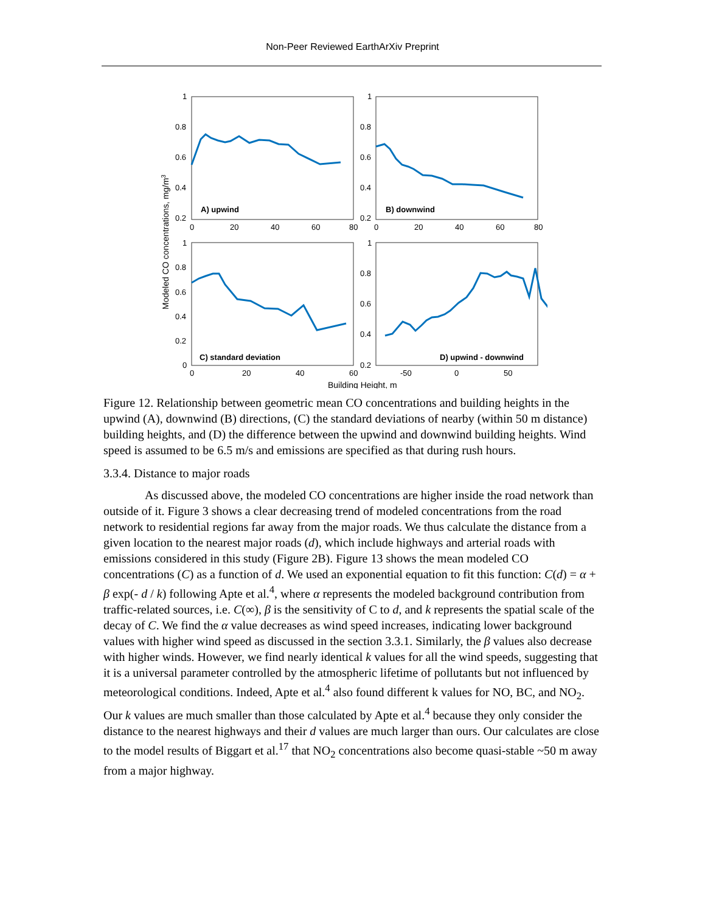Non-Peer Reviewed EarthArXiv Preprint
A) upwind
B) downwind
C) standard deviation
D) upwind - downwind
1
0.8
0.6
0.4
0.2
0
20
40
60
80
1
0.8
0.6
0.4
0.2
0
20
40
60
80
1
0.8
0.6
0.4
0.2
0
0
20
40
60
1
0.8
0.6
0.4
0.2
-50
0
50
Building Height, m
Modeled CO concentrations, mg/m3
Figure 12. Relationship between geometric mean CO concentrations and building heights in the upwind (A), downwind (B) directions, (C) the standard deviations of nearby (within 50 m distance) building heights, and (D) the difference between the upwind and downwind building heights. Wind speed is assumed to be 6.5 m/s and emissions are specified as that during rush hours.
3.3.4. Distance to major roads
As discussed above, the modeled CO concentrations are higher inside the road network than outside of it. Figure 3 shows a clear decreasing trend of modeled concentrations from the road network to residential regions far away from the major roads. We thus calculate the distance from a given location to the nearest major roads (d), which include highways and arterial roads with emissions considered in this study (Figure 2B). Figure 13 shows the mean modeled CO concentrations (C) as a function of d. We used an exponential equation to fit this function: C(d) = α + β exp(- d / k) following Apte et al.<sup>4</sup>, where α represents the modeled background contribution from traffic-related sources, i.e. C(∞), β is the sensitivity of C to d, and k represents the spatial scale of the decay of C. We find the α value decreases as wind speed increases, indicating lower background values with higher wind speed as discussed in the section 3.3.1. Similarly, the β values also decrease with higher winds. However, we find nearly identical k values for all the wind speeds, suggesting that it is a universal parameter controlled by the atmospheric lifetime of pollutants but not influenced by meteorological conditions. Indeed, Apte et al.<sup>4</sup> also found different k values for NO, BC, and NO<sub>2</sub>. Our k values are much smaller than those calculated by Apte et al.<sup>4</sup> because they only consider the distance to the nearest highways and their d values are much larger than ours. Our calculates are close to the model results of Biggart et al.<sup>17</sup> that NO<sub>2</sub> concentrations also become quasi-stable ~50 m away from a major highway.